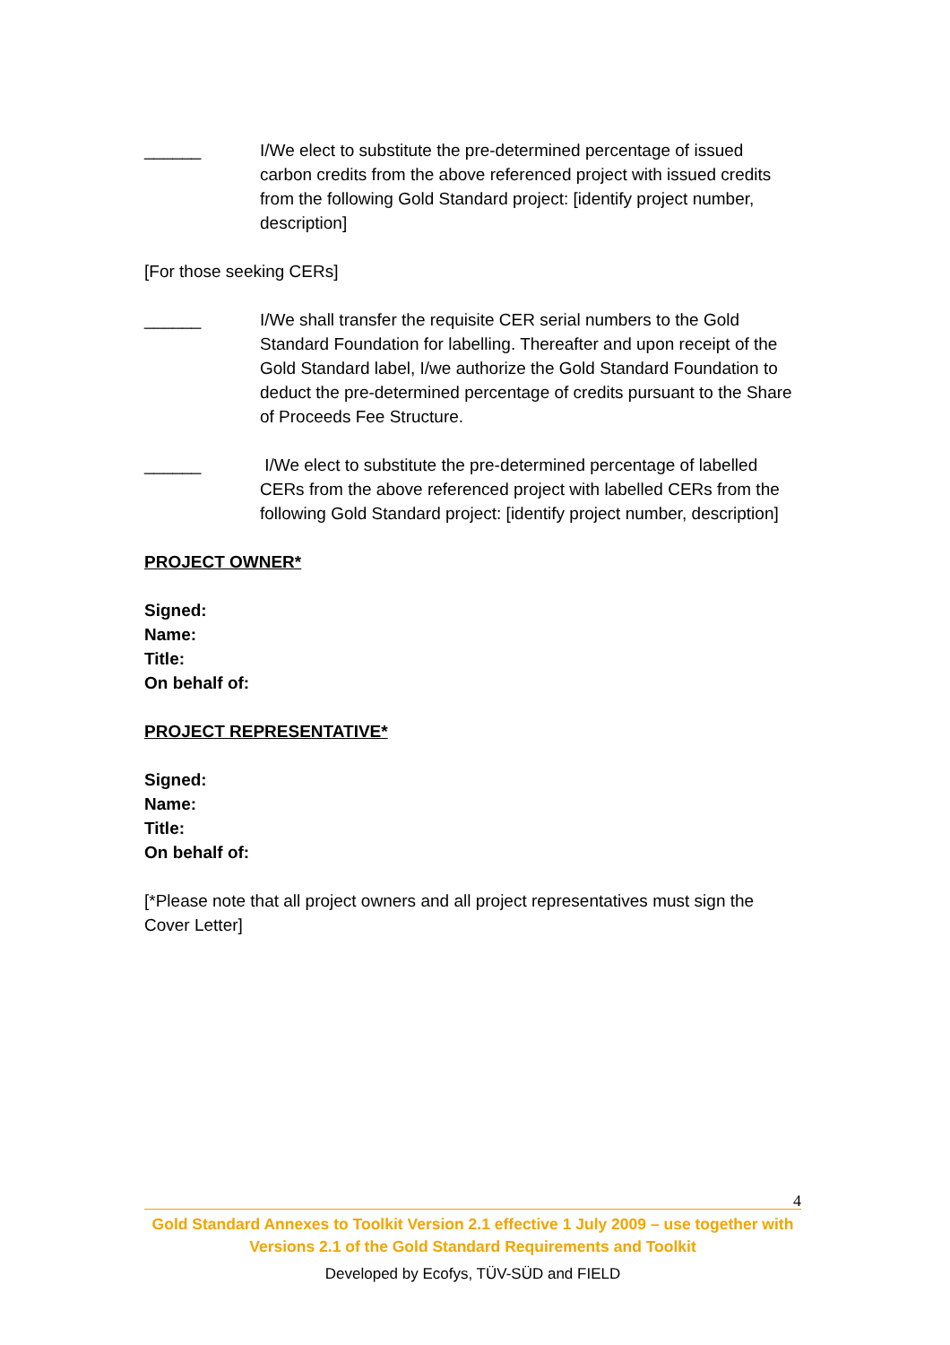______ I/We elect to substitute the pre-determined percentage of issued carbon credits from the above referenced project with issued credits from the following Gold Standard project: [identify project number, description]
[For those seeking CERs]
______ I/We shall transfer the requisite CER serial numbers to the Gold Standard Foundation for labelling. Thereafter and upon receipt of the Gold Standard label, I/we authorize the Gold Standard Foundation to deduct the pre-determined percentage of credits pursuant to the Share of Proceeds Fee Structure.
______ I/We elect to substitute the pre-determined percentage of labelled CERs from the above referenced project with labelled CERs from the following Gold Standard project: [identify project number, description]
PROJECT OWNER*
Signed:
Name:
Title:
On behalf of:
PROJECT REPRESENTATIVE*
Signed:
Name:
Title:
On behalf of:
[*Please note that all project owners and all project representatives must sign the Cover Letter]
4
Gold Standard Annexes to Toolkit Version 2.1 effective 1 July 2009 – use together with Versions 2.1 of the Gold Standard Requirements and Toolkit
Developed by Ecofys, TÜV-SÜD and FIELD